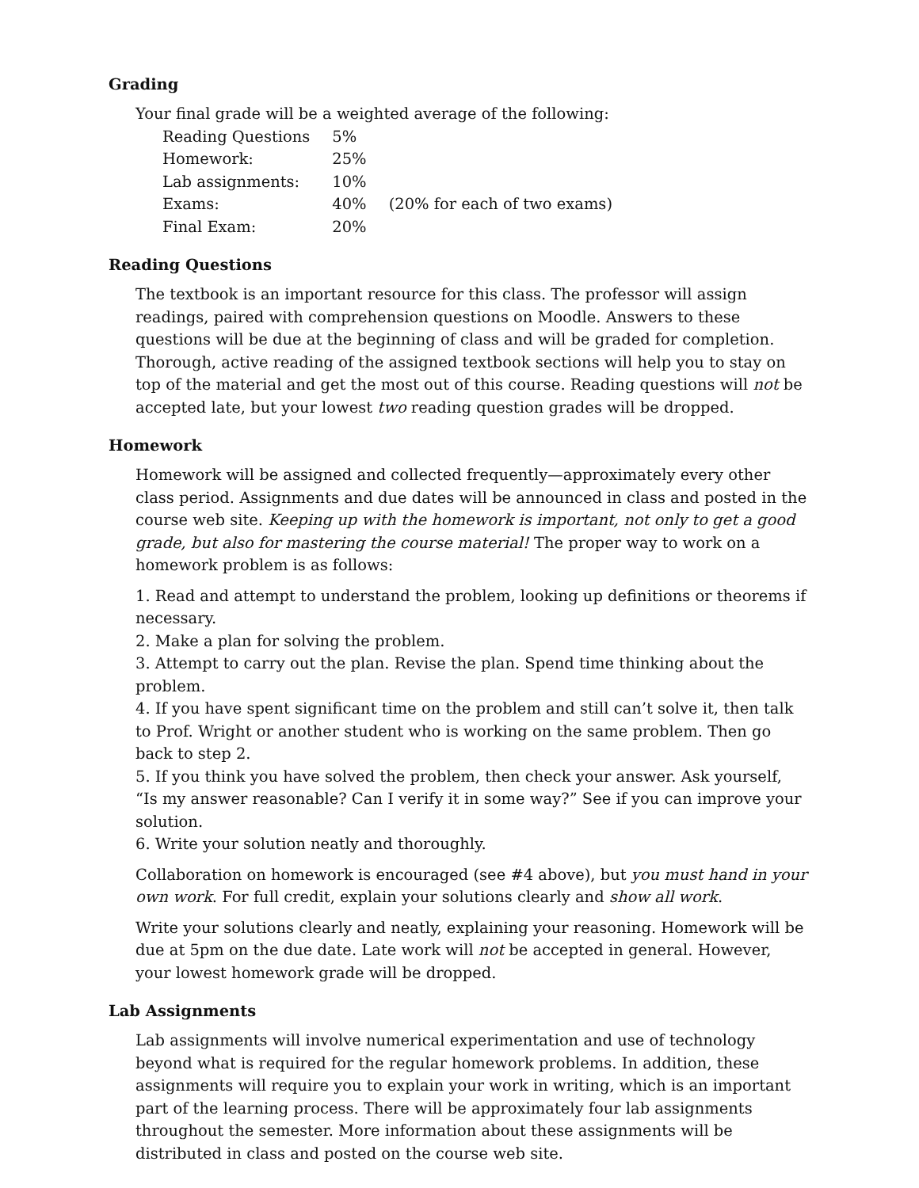Grading
Your final grade will be a weighted average of the following:
| Reading Questions | 5% | |
| Homework: | 25% | |
| Lab assignments: | 10% | |
| Exams: | 40% | (20% for each of two exams) |
| Final Exam: | 20% | |
Reading Questions
The textbook is an important resource for this class. The professor will assign readings, paired with comprehension questions on Moodle. Answers to these questions will be due at the beginning of class and will be graded for completion. Thorough, active reading of the assigned textbook sections will help you to stay on top of the material and get the most out of this course. Reading questions will not be accepted late, but your lowest two reading question grades will be dropped.
Homework
Homework will be assigned and collected frequently—approximately every other class period. Assignments and due dates will be announced in class and posted in the course web site. Keeping up with the homework is important, not only to get a good grade, but also for mastering the course material! The proper way to work on a homework problem is as follows:
1. Read and attempt to understand the problem, looking up definitions or theorems if necessary.
2. Make a plan for solving the problem.
3. Attempt to carry out the plan. Revise the plan. Spend time thinking about the problem.
4. If you have spent significant time on the problem and still can’t solve it, then talk to Prof. Wright or another student who is working on the same problem. Then go back to step 2.
5. If you think you have solved the problem, then check your answer. Ask yourself, “Is my answer reasonable? Can I verify it in some way?” See if you can improve your solution.
6. Write your solution neatly and thoroughly.
Collaboration on homework is encouraged (see #4 above), but you must hand in your own work. For full credit, explain your solutions clearly and show all work.
Write your solutions clearly and neatly, explaining your reasoning. Homework will be due at 5pm on the due date. Late work will not be accepted in general. However, your lowest homework grade will be dropped.
Lab Assignments
Lab assignments will involve numerical experimentation and use of technology beyond what is required for the regular homework problems. In addition, these assignments will require you to explain your work in writing, which is an important part of the learning process. There will be approximately four lab assignments throughout the semester. More information about these assignments will be distributed in class and posted on the course web site.